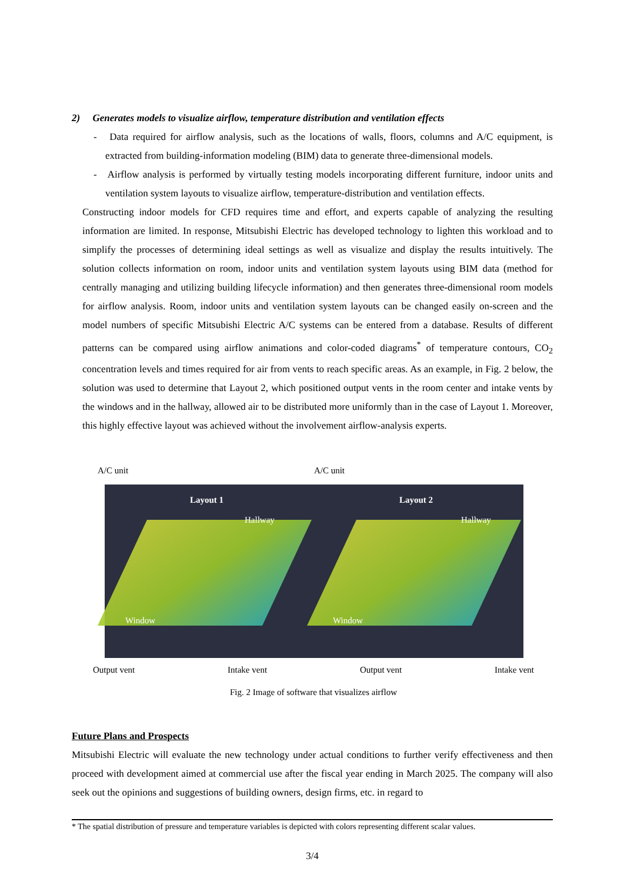2) Generates models to visualize airflow, temperature distribution and ventilation effects
- Data required for airflow analysis, such as the locations of walls, floors, columns and A/C equipment, is extracted from building-information modeling (BIM) data to generate three-dimensional models.
- Airflow analysis is performed by virtually testing models incorporating different furniture, indoor units and ventilation system layouts to visualize airflow, temperature-distribution and ventilation effects.
Constructing indoor models for CFD requires time and effort, and experts capable of analyzing the resulting information are limited. In response, Mitsubishi Electric has developed technology to lighten this workload and to simplify the processes of determining ideal settings as well as visualize and display the results intuitively. The solution collects information on room, indoor units and ventilation system layouts using BIM data (method for centrally managing and utilizing building lifecycle information) and then generates three-dimensional room models for airflow analysis. Room, indoor units and ventilation system layouts can be changed easily on-screen and the model numbers of specific Mitsubishi Electric A/C systems can be entered from a database. Results of different patterns can be compared using airflow animations and color-coded diagrams<sup>*</sup> of temperature contours, CO<sub>2</sub> concentration levels and times required for air from vents to reach specific areas. As an example, in Fig. 2 below, the solution was used to determine that Layout 2, which positioned output vents in the room center and intake vents by the windows and in the hallway, allowed air to be distributed more uniformly than in the case of Layout 1. Moreover, this highly effective layout was achieved without the involvement airflow-analysis experts.
A/C unit A/C unit
Layout 1
Hallway
Window
Layout 2
Hallway
Window
Output vent Intake vent Output vent Intake vent
Fig. 2 Image of software that visualizes airflow
Future Plans and Prospects
Mitsubishi Electric will evaluate the new technology under actual conditions to further verify effectiveness and then proceed with development aimed at commercial use after the fiscal year ending in March 2025. The company will also seek out the opinions and suggestions of building owners, design firms, etc. in regard to
* The spatial distribution of pressure and temperature variables is depicted with colors representing different scalar values.
3/4